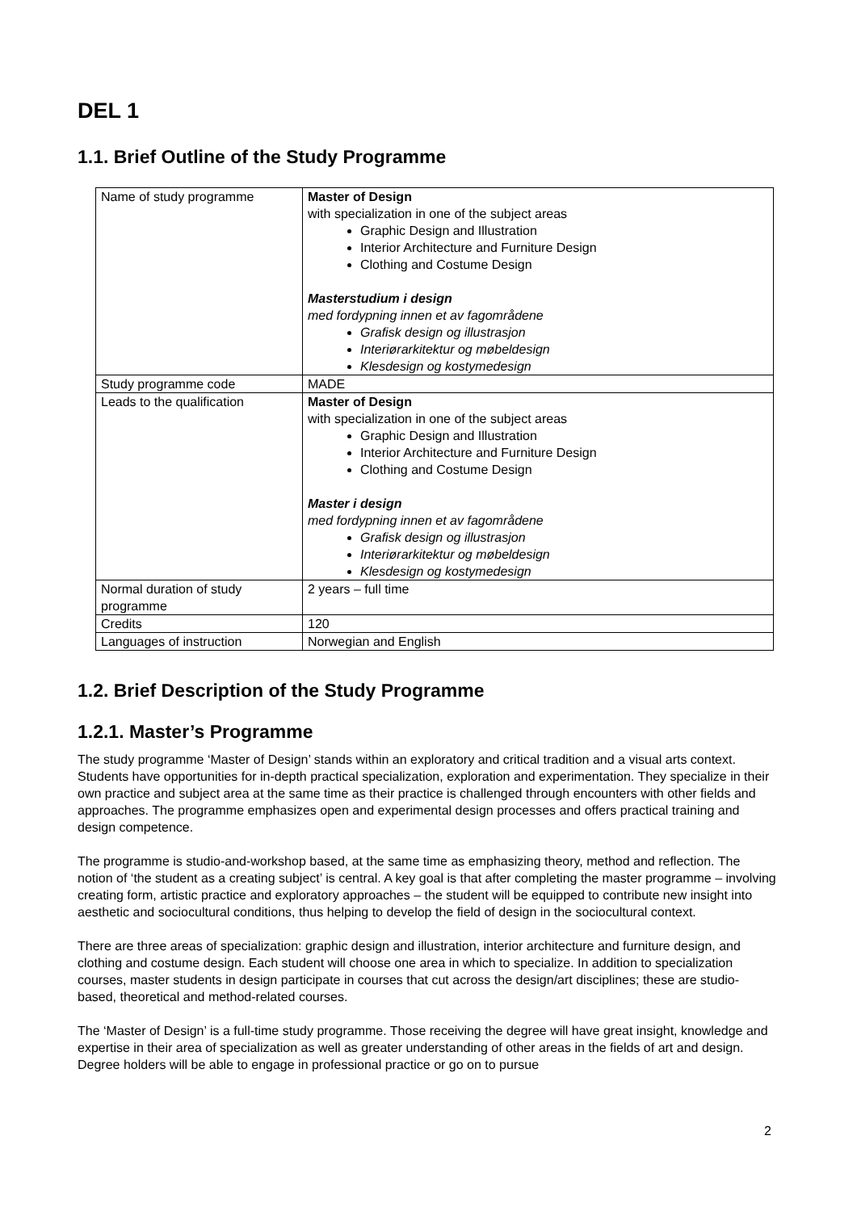DEL 1
1.1. Brief Outline of the Study Programme
| Name of study programme | Master of Design with specialization in one of the subject areas Graphic Design and Illustration Interior Architecture and Furniture Design Clothing and Costume Design Masterstudium i design med fordypning innen et av fagområdene Grafisk design og illustrasjon Interiørarkitektur og møbeldesign Klesdesign og kostymedesign |
| Study programme code | MADE |
| Leads to the qualification | Master of Design with specialization in one of the subject areas Graphic Design and Illustration Interior Architecture and Furniture Design Clothing and Costume Design Master i design med fordypning innen et av fagområdene Grafisk design og illustrasjon Interiørarkitektur og møbeldesign Klesdesign og kostymedesign |
| Normal duration of study programme | 2 years – full time |
| Credits | 120 |
| Languages of instruction | Norwegian and English |
1.2. Brief Description of the Study Programme
1.2.1. Master’s Programme
The study programme ‘Master of Design’ stands within an exploratory and critical tradition and a visual arts context. Students have opportunities for in-depth practical specialization, exploration and experimentation. They specialize in their own practice and subject area at the same time as their practice is challenged through encounters with other fields and approaches. The programme emphasizes open and experimental design processes and offers practical training and design competence.
The programme is studio-and-workshop based, at the same time as emphasizing theory, method and reflection. The notion of ‘the student as a creating subject’ is central. A key goal is that after completing the master programme – involving creating form, artistic practice and exploratory approaches – the student will be equipped to contribute new insight into aesthetic and sociocultural conditions, thus helping to develop the field of design in the sociocultural context.
There are three areas of specialization: graphic design and illustration, interior architecture and furniture design, and clothing and costume design. Each student will choose one area in which to specialize. In addition to specialization courses, master students in design participate in courses that cut across the design/art disciplines; these are studio-based, theoretical and method-related courses.
The ‘Master of Design’ is a full-time study programme. Those receiving the degree will have great insight, knowledge and expertise in their area of specialization as well as greater understanding of other areas in the fields of art and design. Degree holders will be able to engage in professional practice or go on to pursue
2